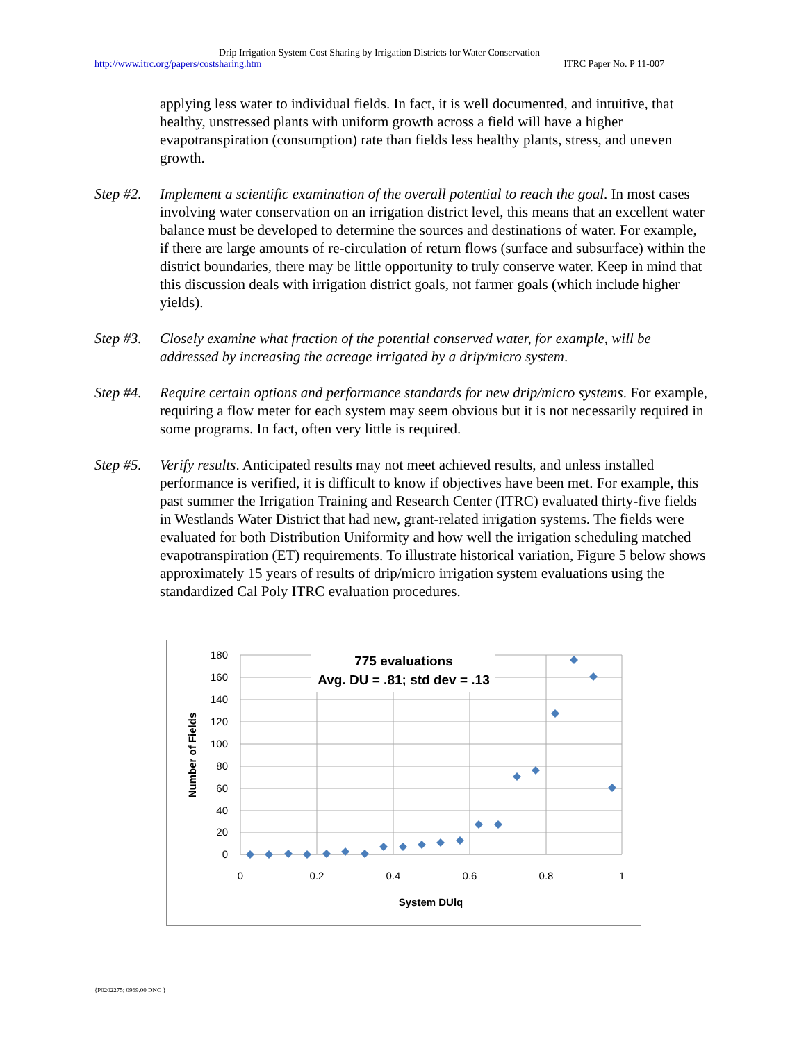Drip Irrigation System Cost Sharing by Irrigation Districts for Water Conservation
http://www.itrc.org/papers/costsharing.htm ITRC Paper No. P 11-007
applying less water to individual fields. In fact, it is well documented, and intuitive, that healthy, unstressed plants with uniform growth across a field will have a higher evapotranspiration (consumption) rate than fields less healthy plants, stress, and uneven growth.
Step #2.
Implement a scientific examination of the overall potential to reach the goal. In most cases involving water conservation on an irrigation district level, this means that an excellent water balance must be developed to determine the sources and destinations of water. For example, if there are large amounts of re-circulation of return flows (surface and subsurface) within the district boundaries, there may be little opportunity to truly conserve water. Keep in mind that this discussion deals with irrigation district goals, not farmer goals (which include higher yields).
Step #3.
Closely examine what fraction of the potential conserved water, for example, will be addressed by increasing the acreage irrigated by a drip/micro system.
Step #4.
Require certain options and performance standards for new drip/micro systems. For example, requiring a flow meter for each system may seem obvious but it is not necessarily required in some programs. In fact, often very little is required.
Step #5.
Verify results. Anticipated results may not meet achieved results, and unless installed performance is verified, it is difficult to know if objectives have been met. For example, this past summer the Irrigation Training and Research Center (ITRC) evaluated thirty-five fields in Westlands Water District that had new, grant-related irrigation systems. The fields were evaluated for both Distribution Uniformity and how well the irrigation scheduling matched evapotranspiration (ET) requirements. To illustrate historical variation, Figure 5 below shows approximately 15 years of results of drip/micro irrigation system evaluations using the standardized Cal Poly ITRC evaluation procedures.
775 evaluations
Avg. DU = .81; std dev = .13
180
160
140
120
100
80
60
40
20
0
0
0.2
0.4
0.6
0.8
1
System DUlq
Number of Fields
{P0202275; 0969.00 DNC }